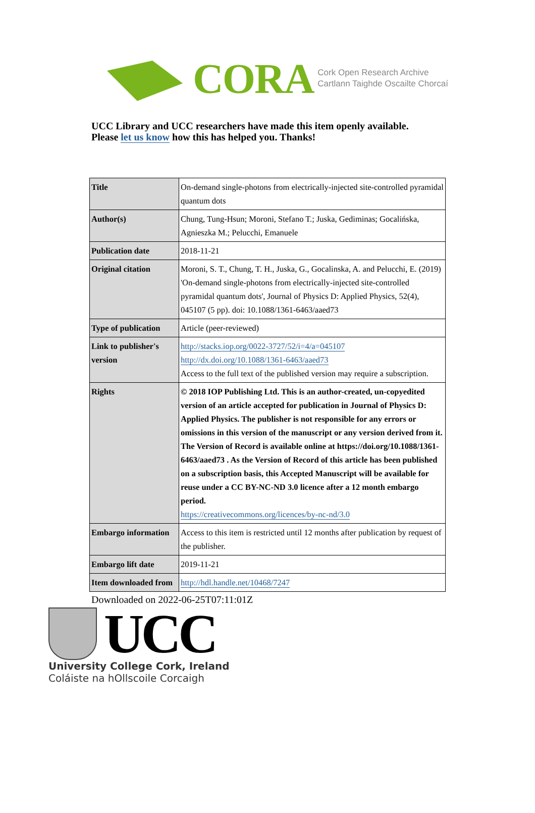CORA Cork Open Research Archive
Cartlann Taighde Oscailte Chorcaí
UCC Library and UCC researchers have made this item openly available.
Please let us know how this has helped you. Thanks!
| Title | On-demand single-photons from electrically-injected site-controlled pyramidal quantum dots |
| Author(s) | Chung, Tung-Hsun; Moroni, Stefano T.; Juska, Gediminas; Gocalińska, Agnieszka M.; Pelucchi, Emanuele |
| Publication date | 2018-11-21 |
| Original citation | Moroni, S. T., Chung, T. H., Juska, G., Gocalinska, A. and Pelucchi, E. (2019) 'On-demand single-photons from electrically-injected site-controlled pyramidal quantum dots', Journal of Physics D: Applied Physics, 52(4), 045107 (5 pp). doi: 10.1088/1361-6463/aaed73 |
| Type of publication | Article (peer-reviewed) |
| Link to publisher's version | http://stacks.iop.org/0022-3727/52/i=4/a=045107 http://dx.doi.org/10.1088/1361-6463/aaed73 Access to the full text of the published version may require a subscription. |
| Rights | © 2018 IOP Publishing Ltd. This is an author-created, un-copyedited version of an article accepted for publication in Journal of Physics D: Applied Physics. The publisher is not responsible for any errors or omissions in this version of the manuscript or any version derived from it. The Version of Record is available online at https://doi.org/10.1088/1361-6463/aaed73 . As the Version of Record of this article has been published on a subscription basis, this Accepted Manuscript will be available for reuse under a CC BY-NC-ND 3.0 licence after a 12 month embargo period. https://creativecommons.org/licences/by-nc-nd/3.0 |
| Embargo information | Access to this item is restricted until 12 months after publication by request of the publisher. |
| Embargo lift date | 2019-11-21 |
| Item downloaded from | http://hdl.handle.net/10468/7247 |
Downloaded on 2022-06-25T07:11:01Z
UCC
University College Cork, Ireland
Coláiste na hOllscoile Corcaigh